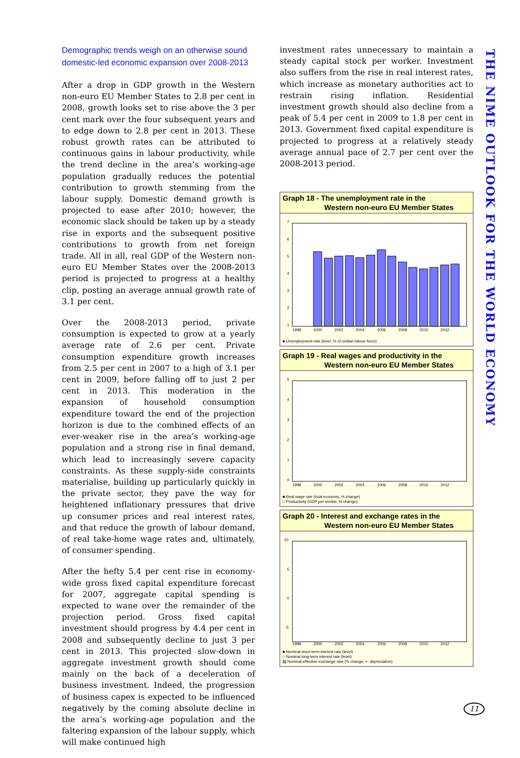Demographic trends weigh on an otherwise sound domestic-led economic expansion over 2008-2013
After a drop in GDP growth in the Western non-euro EU Member States to 2.8 per cent in 2008, growth looks set to rise above the 3 per cent mark over the four subsequent years and to edge down to 2.8 per cent in 2013. These robust growth rates can be attributed to continuous gains in labour productivity, while the trend decline in the area’s working-age population gradually reduces the potential contribution to growth stemming from the labour supply. Domestic demand growth is projected to ease after 2010; however, the economic slack should be taken up by a steady rise in exports and the subsequent positive contributions to growth from net foreign trade. All in all, real GDP of the Western non-euro EU Member States over the 2008-2013 period is projected to progress at a healthy clip, posting an average annual growth rate of 3.1 per cent.
Over the 2008-2013 period, private consumption is expected to grow at a yearly average rate of 2.6 per cent. Private consumption expenditure growth increases from 2.5 per cent in 2007 to a high of 3.1 per cent in 2009, before falling off to just 2 per cent in 2013. This moderation in the expansion of household consumption expenditure toward the end of the projection horizon is due to the combined effects of an ever-weaker rise in the area’s working-age population and a strong rise in final demand, which lead to increasingly severe capacity constraints. As these supply-side constraints materialise, building up particularly quickly in the private sector, they pave the way for heightened inflationary pressures that drive up consumer prices and real interest rates, and that reduce the growth of labour demand, of real take-home wage rates and, ultimately, of consumer spending.
After the hefty 5.4 per cent rise in economy-wide gross fixed capital expenditure forecast for 2007, aggregate capital spending is expected to wane over the remainder of the projection period. Gross fixed capital investment should progress by 4.4 per cent in 2008 and subsequently decline to just 3 per cent in 2013. This projected slow-down in aggregate investment growth should come mainly on the back of a deceleration of business investment. Indeed, the progression of business capex is expected to be influenced negatively by the coming absolute decline in the area’s working-age population and the faltering expansion of the labour supply, which will make continued high
investment rates unnecessary to maintain a steady capital stock per worker. Investment also suffers from the rise in real interest rates, which increase as monetary authorities act to restrain rising inflation. Residential investment growth should also decline from a peak of 5.4 per cent in 2009 to 1.8 per cent in 2013. Government fixed capital expenditure is projected to progress at a relatively steady average annual pace of 2.7 per cent over the 2008-2013 period.
Graph 18 - The unemployment rate in the
Western non-euro EU Member States
7
6
5
4
3
2
1
1998
2000
2002
2004
2006
2008
2010
2012
■ Unemployment rate (level, % of civilian labour force)
Graph 19 - Real wages and productivity in the
Western non-euro EU Member States
5
4
3
2
1
0
1998
2000
2002
2004
2006
2008
2010
2012
■ Real wage rate (total economy, % change)
□ Productivity (GDP per worker, % change)
Graph 20 - Interest and exchange rates in the
Western non-euro EU Member States
10
5
0
-5
1998
2000
2002
2004
2006
2008
2010
2012
■ Nominal short-term interest rate (level)
□ Nominal long-term interest rate (level)
▨ Nominal effective exchange rate (% change, +: depreciation)
THE NIME OUTLOOK FOR THE WORLD ECONOMY
11